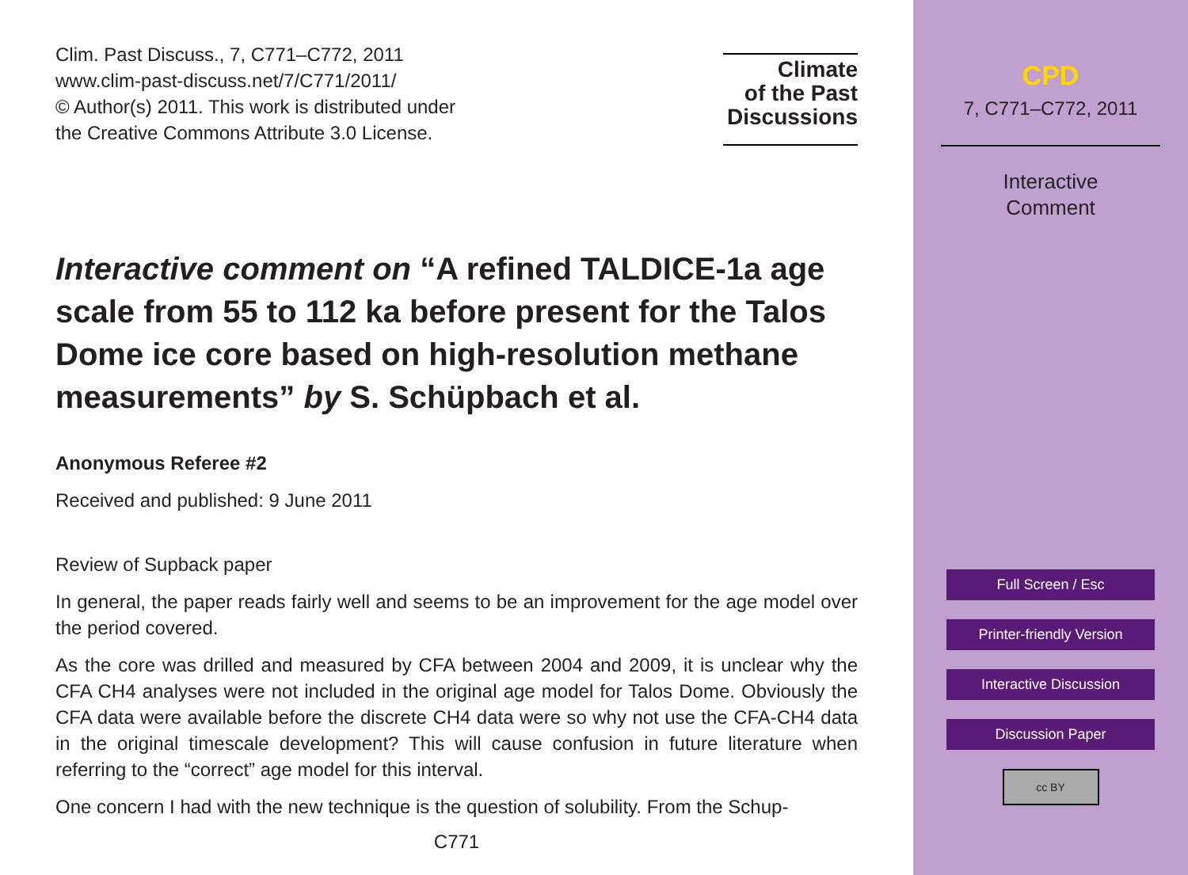Clim. Past Discuss., 7, C771–C772, 2011
www.clim-past-discuss.net/7/C771/2011/
© Author(s) 2011. This work is distributed under
the Creative Commons Attribute 3.0 License.
Climate
of the Past
Discussions
Interactive comment on “A refined TALDICE-1a age scale from 55 to 112 ka before present for the Talos Dome ice core based on high-resolution methane measurements” by S. Schüpbach et al.
Anonymous Referee #2
Received and published: 9 June 2011
Review of Supback paper
In general, the paper reads fairly well and seems to be an improvement for the age model over the period covered.
As the core was drilled and measured by CFA between 2004 and 2009, it is unclear why the CFA CH4 analyses were not included in the original age model for Talos Dome. Obviously the CFA data were available before the discrete CH4 data were so why not use the CFA-CH4 data in the original timescale development? This will cause confusion in future literature when referring to the “correct” age model for this interval.
One concern I had with the new technique is the question of solubility. From the Schup-
C771
CPD
7, C771–C772, 2011
Interactive
Comment
Full Screen / Esc
Printer-friendly Version
Interactive Discussion
Discussion Paper
cc BY